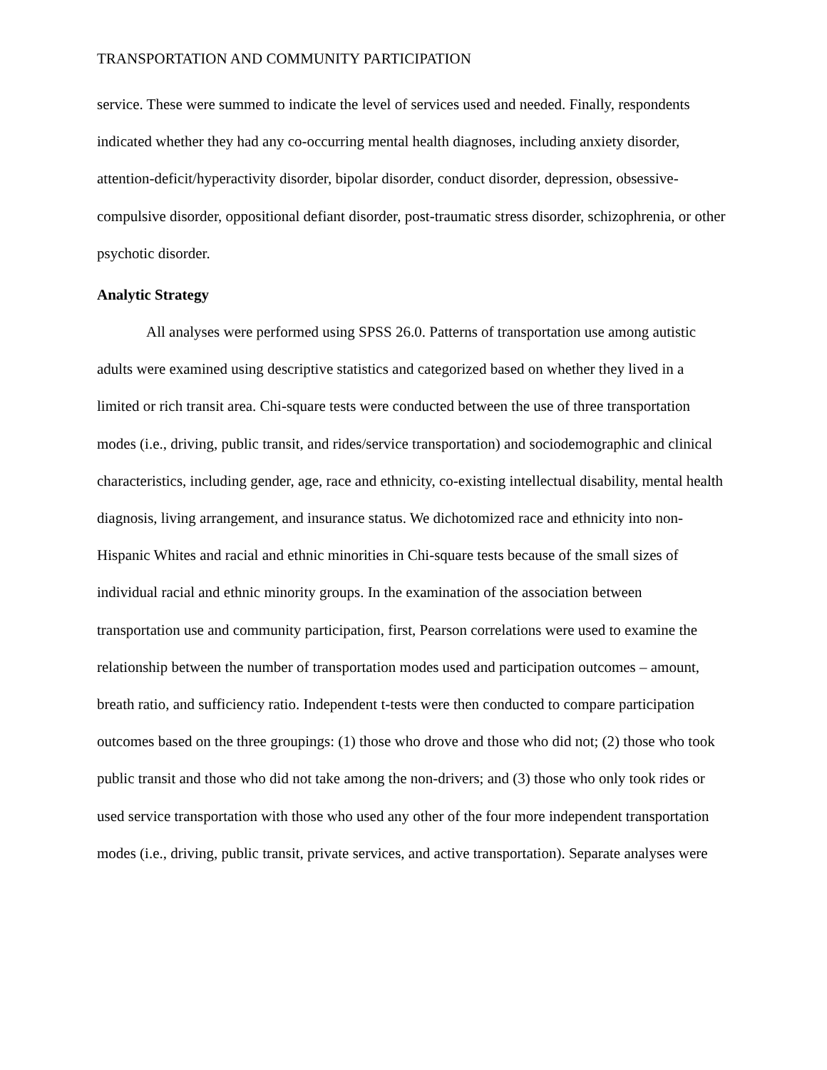TRANSPORTATION AND COMMUNITY PARTICIPATION
service. These were summed to indicate the level of services used and needed. Finally, respondents indicated whether they had any co-occurring mental health diagnoses, including anxiety disorder, attention-deficit/hyperactivity disorder, bipolar disorder, conduct disorder, depression, obsessive-compulsive disorder, oppositional defiant disorder, post-traumatic stress disorder, schizophrenia, or other psychotic disorder.
Analytic Strategy
All analyses were performed using SPSS 26.0. Patterns of transportation use among autistic adults were examined using descriptive statistics and categorized based on whether they lived in a limited or rich transit area. Chi-square tests were conducted between the use of three transportation modes (i.e., driving, public transit, and rides/service transportation) and sociodemographic and clinical characteristics, including gender, age, race and ethnicity, co-existing intellectual disability, mental health diagnosis, living arrangement, and insurance status. We dichotomized race and ethnicity into non-Hispanic Whites and racial and ethnic minorities in Chi-square tests because of the small sizes of individual racial and ethnic minority groups. In the examination of the association between transportation use and community participation, first, Pearson correlations were used to examine the relationship between the number of transportation modes used and participation outcomes – amount, breath ratio, and sufficiency ratio. Independent t-tests were then conducted to compare participation outcomes based on the three groupings: (1) those who drove and those who did not; (2) those who took public transit and those who did not take among the non-drivers; and (3) those who only took rides or used service transportation with those who used any other of the four more independent transportation modes (i.e., driving, public transit, private services, and active transportation). Separate analyses were